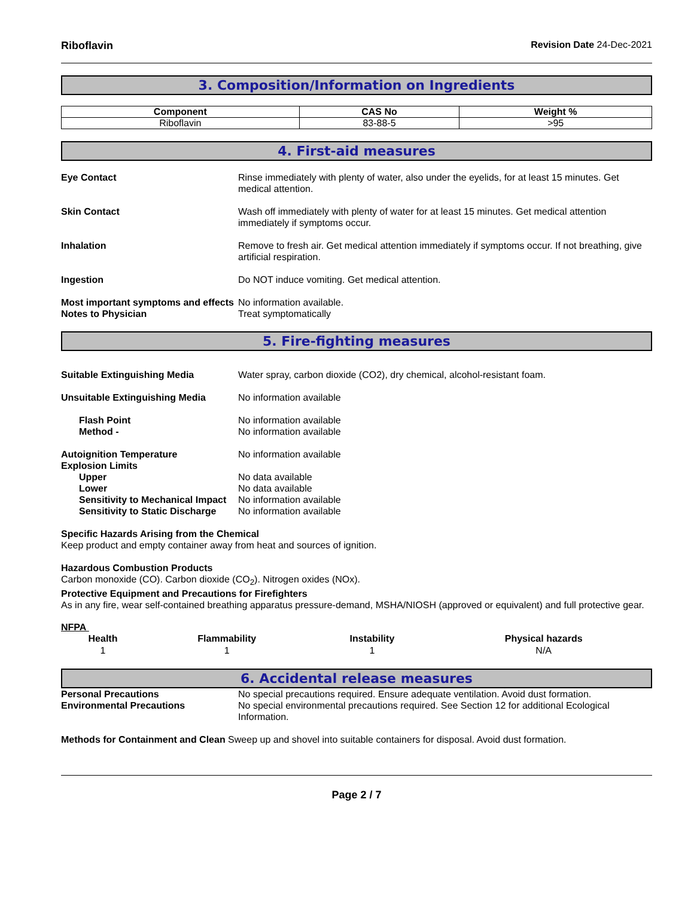Riboflavin Revision Date 24-Dec-2021
3. Composition/Information on Ingredients
| Component | CAS No | Weight % |
| --- | --- | --- |
| Riboflavin | 83-88-5 | >95 |
4. First-aid measures
Eye Contact Rinse immediately with plenty of water, also under the eyelids, for at least 15 minutes. Get medical attention.
Skin Contact Wash off immediately with plenty of water for at least 15 minutes. Get medical attention immediately if symptoms occur.
Inhalation Remove to fresh air. Get medical attention immediately if symptoms occur. If not breathing, give artificial respiration.
Ingestion Do NOT induce vomiting. Get medical attention.
Most important symptoms and effects
No information available.
Notes to Physician Treat symptomatically
5. Fire-fighting measures
Suitable Extinguishing Media Water spray, carbon dioxide (CO2), dry chemical, alcohol-resistant foam.
Unsuitable Extinguishing Media No information available
Flash Point No information available
Method - No information available
Autoignition Temperature No information available
Explosion Limits
Upper No data available
Lower No data available
Sensitivity to Mechanical Impact
No information available
Sensitivity to Static Discharge
No information available
Specific Hazards Arising from the Chemical
Keep product and empty container away from heat and sources of ignition.
Hazardous Combustion Products
Carbon monoxide (CO). Carbon dioxide (CO<sub>2</sub>). Nitrogen oxides (NOx).
Protective Equipment and Precautions for Firefighters
As in any fire, wear self-contained breathing apparatus pressure-demand, MSHA/NIOSH (approved or equivalent) and full protective gear.
NFPA
| Health | Flammability | Instability | Physical hazards |
| --- | --- | --- | --- |
| 1 | 1 | 1 | N/A |
6. Accidental release measures
Personal Precautions No special precautions required. Ensure adequate ventilation. Avoid dust formation.
Environmental Precautions No special environmental precautions required. See Section 12 for additional Ecological Information.
Methods for Containment and Clean Sweep up and shovel into suitable containers for disposal. Avoid dust formation.
Page 2 / 7